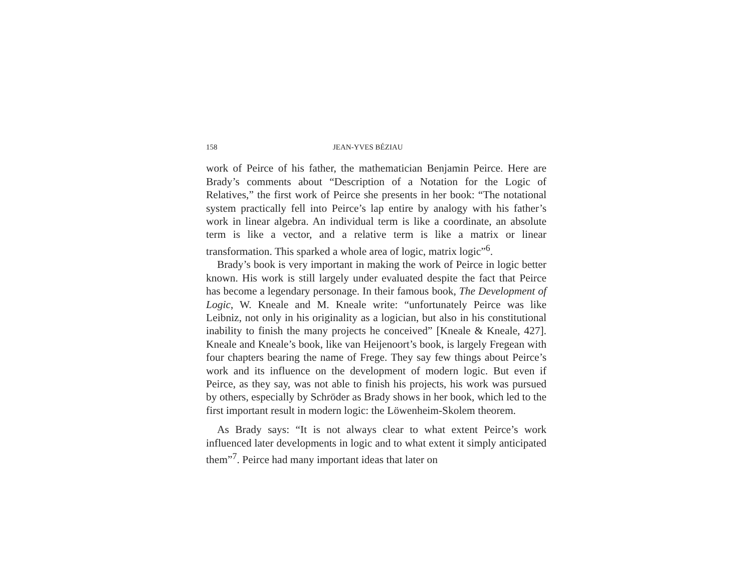158 JEAN-YVES BÉZIAU
work of Peirce of his father, the mathematician Benjamin Peirce. Here are Brady’s comments about “Description of a Notation for the Logic of Relatives,” the first work of Peirce she presents in her book: “The notational system practically fell into Peirce’s lap entire by analogy with his father’s work in linear algebra. An individual term is like a coordinate, an absolute term is like a vector, and a relative term is like a matrix or linear transformation. This sparked a whole area of logic, matrix logic”<sup>6</sup>.
Brady’s book is very important in making the work of Peirce in logic better known. His work is still largely under evaluated despite the fact that Peirce has become a legendary personage. In their famous book, The Development of Logic, W. Kneale and M. Kneale write: “unfortunately Peirce was like Leibniz, not only in his originality as a logician, but also in his constitutional inability to finish the many projects he conceived” [Kneale & Kneale, 427]. Kneale and Kneale’s book, like van Heijenoort’s book, is largely Fregean with four chapters bearing the name of Frege. They say few things about Peirce’s work and its influence on the development of modern logic. But even if Peirce, as they say, was not able to finish his projects, his work was pursued by others, especially by Schröder as Brady shows in her book, which led to the first important result in modern logic: the Löwenheim-Skolem theorem.
As Brady says: “It is not always clear to what extent Peirce’s work influenced later developments in logic and to what extent it simply anticipated them”<sup>7</sup>. Peirce had many important ideas that later on